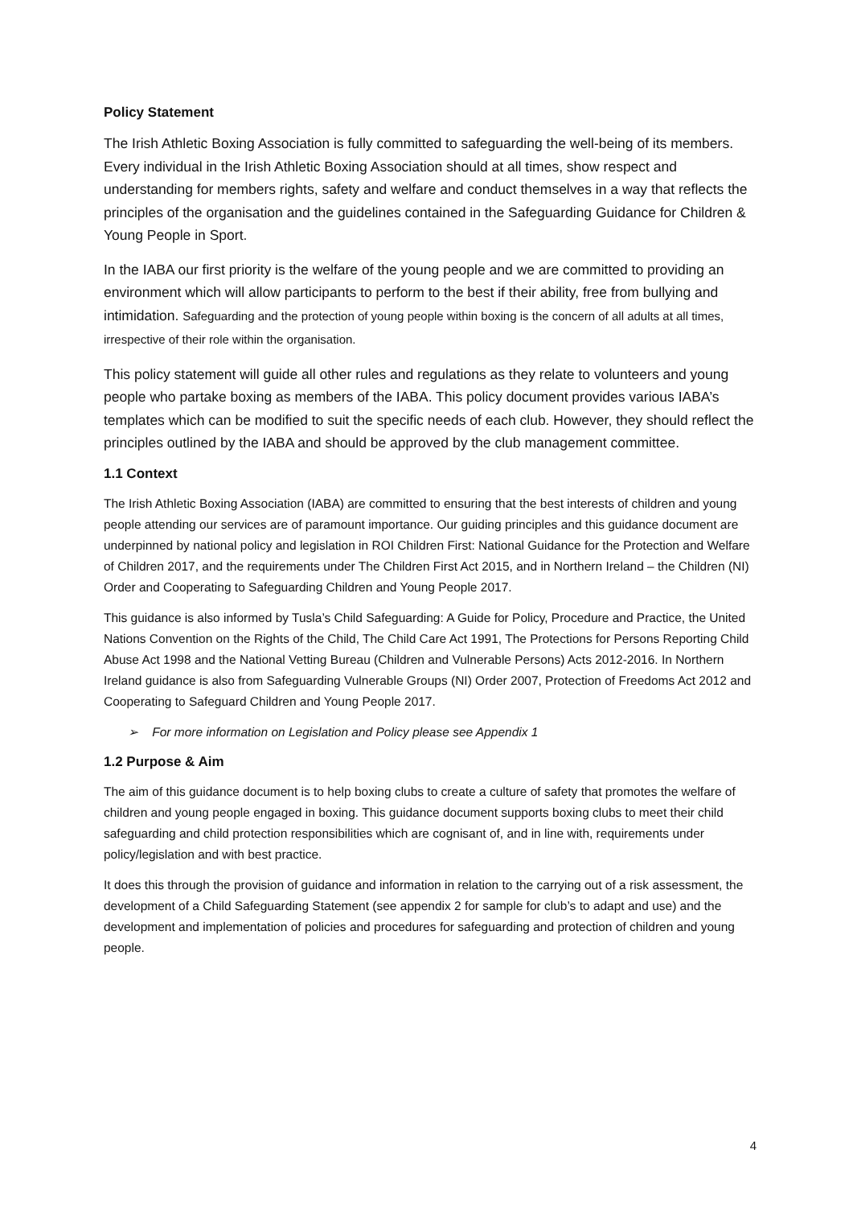Policy Statement
The Irish Athletic Boxing Association is fully committed to safeguarding the well-being of its members. Every individual in the Irish Athletic Boxing Association should at all times, show respect and understanding for members rights, safety and welfare and conduct themselves in a way that reflects the principles of the organisation and the guidelines contained in the Safeguarding Guidance for Children & Young People in Sport.
In the IABA our first priority is the welfare of the young people and we are committed to providing an environment which will allow participants to perform to the best if their ability, free from bullying and intimidation. Safeguarding and the protection of young people within boxing is the concern of all adults at all times, irrespective of their role within the organisation.
This policy statement will guide all other rules and regulations as they relate to volunteers and young people who partake boxing as members of the IABA. This policy document provides various IABA’s templates which can be modified to suit the specific needs of each club. However, they should reflect the principles outlined by the IABA and should be approved by the club management committee.
1.1 Context
The Irish Athletic Boxing Association (IABA) are committed to ensuring that the best interests of children and young people attending our services are of paramount importance. Our guiding principles and this guidance document are underpinned by national policy and legislation in ROI Children First: National Guidance for the Protection and Welfare of Children 2017, and the requirements under The Children First Act 2015, and in Northern Ireland – the Children (NI) Order and Cooperating to Safeguarding Children and Young People 2017.
This guidance is also informed by Tusla’s Child Safeguarding: A Guide for Policy, Procedure and Practice, the United Nations Convention on the Rights of the Child, The Child Care Act 1991, The Protections for Persons Reporting Child Abuse Act 1998 and the National Vetting Bureau (Children and Vulnerable Persons) Acts 2012-2016. In Northern Ireland guidance is also from Safeguarding Vulnerable Groups (NI) Order 2007, Protection of Freedoms Act 2012 and Cooperating to Safeguard Children and Young People 2017.
➢ For more information on Legislation and Policy please see Appendix 1
1.2 Purpose & Aim
The aim of this guidance document is to help boxing clubs to create a culture of safety that promotes the welfare of children and young people engaged in boxing. This guidance document supports boxing clubs to meet their child safeguarding and child protection responsibilities which are cognisant of, and in line with, requirements under policy/legislation and with best practice.
It does this through the provision of guidance and information in relation to the carrying out of a risk assessment, the development of a Child Safeguarding Statement (see appendix 2 for sample for club’s to adapt and use) and the development and implementation of policies and procedures for safeguarding and protection of children and young people.
4